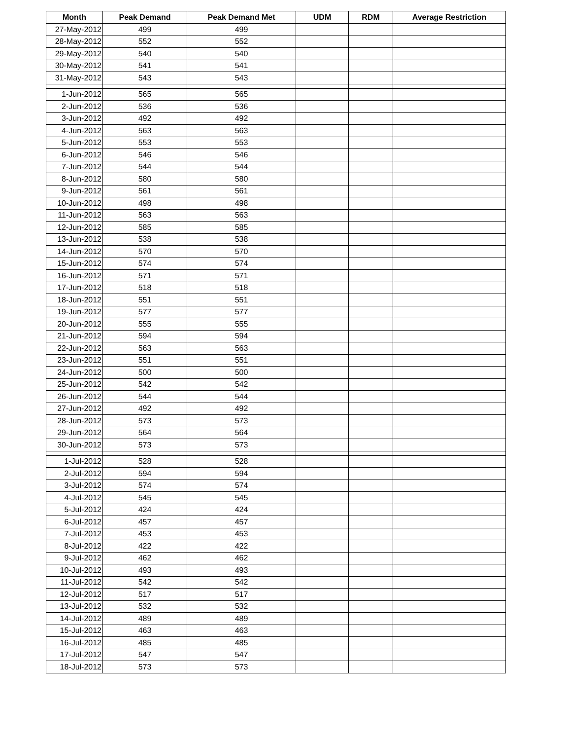| Month | Peak Demand | Peak Demand Met | UDM | RDM | Average Restriction |
| --- | --- | --- | --- | --- | --- |
| 27-May-2012 | 499 | 499 | | | |
| 28-May-2012 | 552 | 552 | | | |
| 29-May-2012 | 540 | 540 | | | |
| 30-May-2012 | 541 | 541 | | | |
| 31-May-2012 | 543 | 543 | | | |
| 1-Jun-2012 | 565 | 565 | | | |
| 2-Jun-2012 | 536 | 536 | | | |
| 3-Jun-2012 | 492 | 492 | | | |
| 4-Jun-2012 | 563 | 563 | | | |
| 5-Jun-2012 | 553 | 553 | | | |
| 6-Jun-2012 | 546 | 546 | | | |
| 7-Jun-2012 | 544 | 544 | | | |
| 8-Jun-2012 | 580 | 580 | | | |
| 9-Jun-2012 | 561 | 561 | | | |
| 10-Jun-2012 | 498 | 498 | | | |
| 11-Jun-2012 | 563 | 563 | | | |
| 12-Jun-2012 | 585 | 585 | | | |
| 13-Jun-2012 | 538 | 538 | | | |
| 14-Jun-2012 | 570 | 570 | | | |
| 15-Jun-2012 | 574 | 574 | | | |
| 16-Jun-2012 | 571 | 571 | | | |
| 17-Jun-2012 | 518 | 518 | | | |
| 18-Jun-2012 | 551 | 551 | | | |
| 19-Jun-2012 | 577 | 577 | | | |
| 20-Jun-2012 | 555 | 555 | | | |
| 21-Jun-2012 | 594 | 594 | | | |
| 22-Jun-2012 | 563 | 563 | | | |
| 23-Jun-2012 | 551 | 551 | | | |
| 24-Jun-2012 | 500 | 500 | | | |
| 25-Jun-2012 | 542 | 542 | | | |
| 26-Jun-2012 | 544 | 544 | | | |
| 27-Jun-2012 | 492 | 492 | | | |
| 28-Jun-2012 | 573 | 573 | | | |
| 29-Jun-2012 | 564 | 564 | | | |
| 30-Jun-2012 | 573 | 573 | | | |
| 1-Jul-2012 | 528 | 528 | | | |
| 2-Jul-2012 | 594 | 594 | | | |
| 3-Jul-2012 | 574 | 574 | | | |
| 4-Jul-2012 | 545 | 545 | | | |
| 5-Jul-2012 | 424 | 424 | | | |
| 6-Jul-2012 | 457 | 457 | | | |
| 7-Jul-2012 | 453 | 453 | | | |
| 8-Jul-2012 | 422 | 422 | | | |
| 9-Jul-2012 | 462 | 462 | | | |
| 10-Jul-2012 | 493 | 493 | | | |
| 11-Jul-2012 | 542 | 542 | | | |
| 12-Jul-2012 | 517 | 517 | | | |
| 13-Jul-2012 | 532 | 532 | | | |
| 14-Jul-2012 | 489 | 489 | | | |
| 15-Jul-2012 | 463 | 463 | | | |
| 16-Jul-2012 | 485 | 485 | | | |
| 17-Jul-2012 | 547 | 547 | | | |
| 18-Jul-2012 | 573 | 573 | | | |